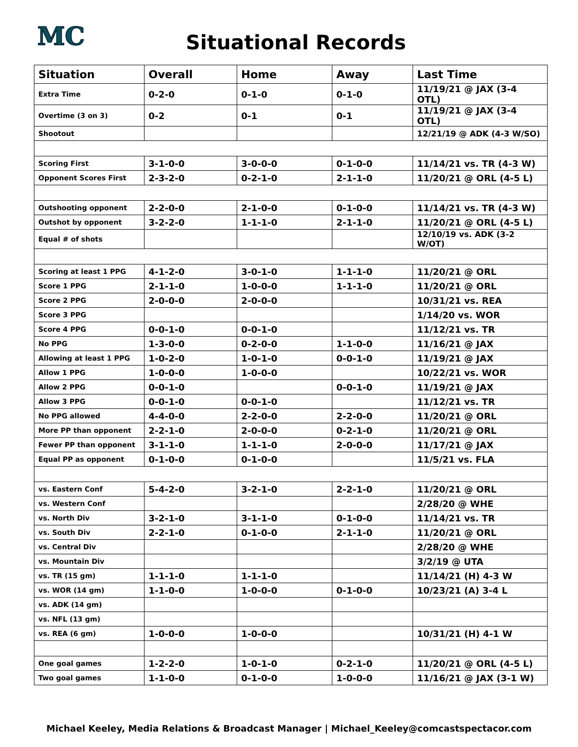MC
Situational Records
| Situation | Overall | Home | Away | Last Time |
| --- | --- | --- | --- | --- |
| Extra Time | 0-2-0 | 0-1-0 | 0-1-0 | 11/19/21 @ JAX (3-4 OTL) |
| Overtime (3 on 3) | 0-2 | 0-1 | 0-1 | 11/19/21 @ JAX (3-4 OTL) |
| Shootout | | | | 12/21/19 @ ADK (4-3 W/SO) |
| Scoring First | 3-1-0-0 | 3-0-0-0 | 0-1-0-0 | 11/14/21 vs. TR (4-3 W) |
| Opponent Scores First | 2-3-2-0 | 0-2-1-0 | 2-1-1-0 | 11/20/21 @ ORL (4-5 L) |
| Outshooting opponent | 2-2-0-0 | 2-1-0-0 | 0-1-0-0 | 11/14/21 vs. TR (4-3 W) |
| Outshot by opponent | 3-2-2-0 | 1-1-1-0 | 2-1-1-0 | 11/20/21 @ ORL (4-5 L) |
| Equal # of shots | | | | 12/10/19 vs. ADK (3-2 W/OT) |
| Scoring at least 1 PPG | 4-1-2-0 | 3-0-1-0 | 1-1-1-0 | 11/20/21 @ ORL |
| Score 1 PPG | 2-1-1-0 | 1-0-0-0 | 1-1-1-0 | 11/20/21 @ ORL |
| Score 2 PPG | 2-0-0-0 | 2-0-0-0 | | 10/31/21 vs. REA |
| Score 3 PPG | | | | 1/14/20 vs. WOR |
| Score 4 PPG | 0-0-1-0 | 0-0-1-0 | | 11/12/21 vs. TR |
| No PPG | 1-3-0-0 | 0-2-0-0 | 1-1-0-0 | 11/16/21 @ JAX |
| Allowing at least 1 PPG | 1-0-2-0 | 1-0-1-0 | 0-0-1-0 | 11/19/21 @ JAX |
| Allow 1 PPG | 1-0-0-0 | 1-0-0-0 | | 10/22/21 vs. WOR |
| Allow 2 PPG | 0-0-1-0 | | 0-0-1-0 | 11/19/21 @ JAX |
| Allow 3 PPG | 0-0-1-0 | 0-0-1-0 | | 11/12/21 vs. TR |
| No PPG allowed | 4-4-0-0 | 2-2-0-0 | 2-2-0-0 | 11/20/21 @ ORL |
| More PP than opponent | 2-2-1-0 | 2-0-0-0 | 0-2-1-0 | 11/20/21 @ ORL |
| Fewer PP than opponent | 3-1-1-0 | 1-1-1-0 | 2-0-0-0 | 11/17/21 @ JAX |
| Equal PP as opponent | 0-1-0-0 | 0-1-0-0 | | 11/5/21 vs. FLA |
| vs. Eastern Conf | 5-4-2-0 | 3-2-1-0 | 2-2-1-0 | 11/20/21 @ ORL |
| vs. Western Conf | | | | 2/28/20 @ WHE |
| vs. North Div | 3-2-1-0 | 3-1-1-0 | 0-1-0-0 | 11/14/21 vs. TR |
| vs. South Div | 2-2-1-0 | 0-1-0-0 | 2-1-1-0 | 11/20/21 @ ORL |
| vs. Central Div | | | | 2/28/20 @ WHE |
| vs. Mountain Div | | | | 3/2/19 @ UTA |
| vs. TR (15 gm) | 1-1-1-0 | 1-1-1-0 | | 11/14/21 (H) 4-3 W |
| vs. WOR (14 gm) | 1-1-0-0 | 1-0-0-0 | 0-1-0-0 | 10/23/21 (A) 3-4 L |
| vs. ADK (14 gm) | | | | |
| vs. NFL (13 gm) | | | | |
| vs. REA (6 gm) | 1-0-0-0 | 1-0-0-0 | | 10/31/21 (H) 4-1 W |
| One goal games | 1-2-2-0 | 1-0-1-0 | 0-2-1-0 | 11/20/21 @ ORL (4-5 L) |
| Two goal games | 1-1-0-0 | 0-1-0-0 | 1-0-0-0 | 11/16/21 @ JAX (3-1 W) |
Michael Keeley, Media Relations & Broadcast Manager | Michael_Keeley@comcastspectacor.com